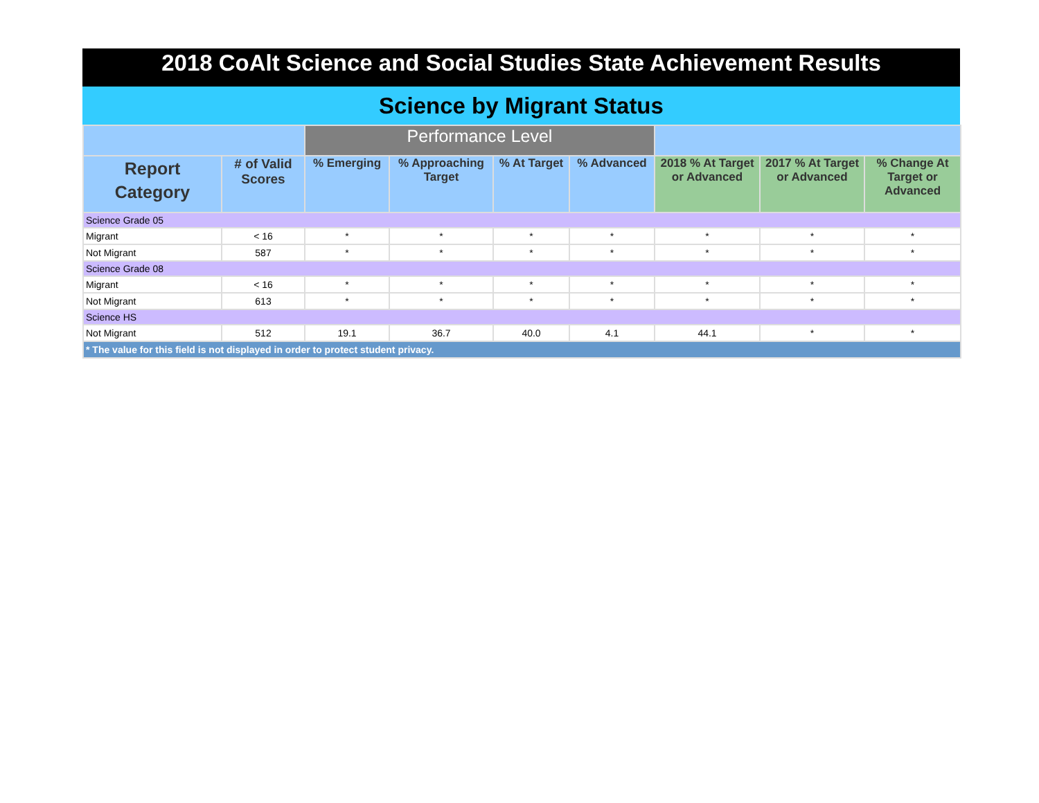2018 CoAlt Science and Social Studies State Achievement Results
Science by Migrant Status
| | | Performance Level | | | | | | |
| Report Category | ﻿# of Valid Scores | % Emerging | % Approaching Target | % At Target | % Advanced | 2018 % At Target or Advanced | 2017 % At Target or Advanced | % Change At Target or Advanced |
| Science Grade 05 | | | | | | | | |
| Migrant | < 16 | * | * | * | * | * | * | * |
| Not Migrant | 587 | * | * | * | * | * | * | * |
| Science Grade 08 | | | | | | | | |
| Migrant | < 16 | * | * | * | * | * | * | * |
| Not Migrant | 613 | * | * | * | * | * | * | * |
| Science HS | | | | | | | | |
| Not Migrant | 512 | 19.1 | 36.7 | 40.0 | 4.1 | 44.1 | * | * |
| * The value for this field is not displayed in order to protect student privacy. | | | | | | | | |